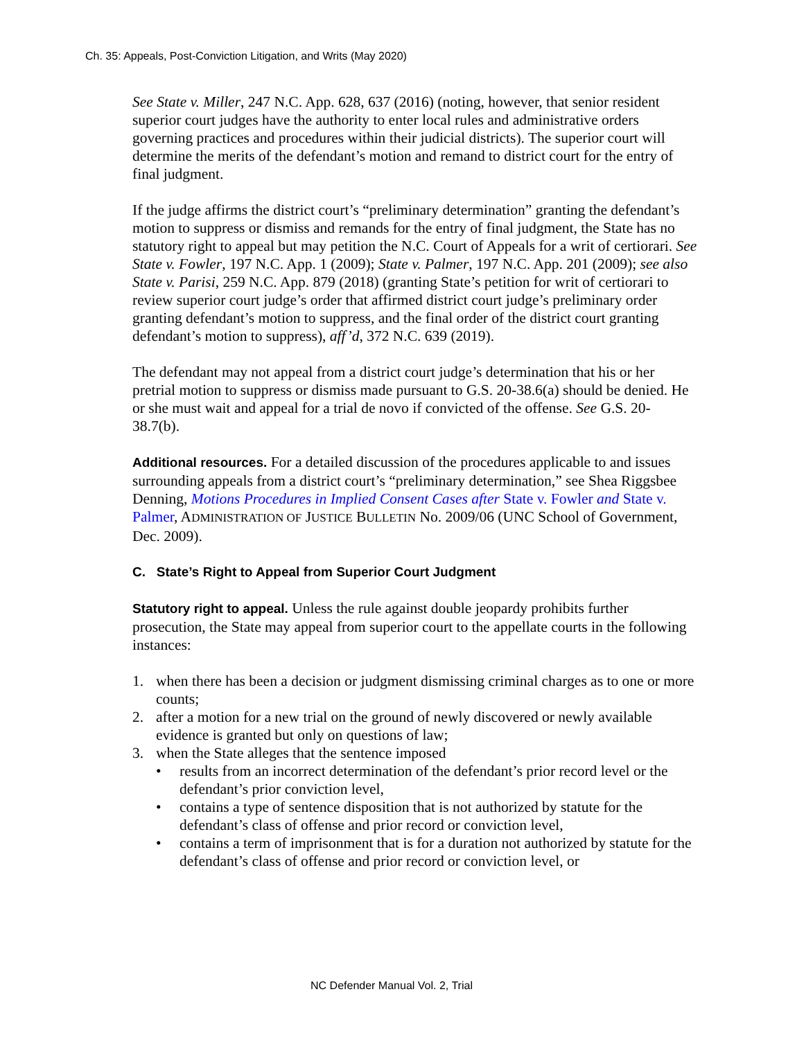Ch. 35: Appeals, Post-Conviction Litigation, and Writs (May 2020)
See State v. Miller, 247 N.C. App. 628, 637 (2016) (noting, however, that senior resident superior court judges have the authority to enter local rules and administrative orders governing practices and procedures within their judicial districts). The superior court will determine the merits of the defendant’s motion and remand to district court for the entry of final judgment.
If the judge affirms the district court’s “preliminary determination” granting the defendant’s motion to suppress or dismiss and remands for the entry of final judgment, the State has no statutory right to appeal but may petition the N.C. Court of Appeals for a writ of certiorari. See State v. Fowler, 197 N.C. App. 1 (2009); State v. Palmer, 197 N.C. App. 201 (2009); see also State v. Parisi, 259 N.C. App. 879 (2018) (granting State’s petition for writ of certiorari to review superior court judge’s order that affirmed district court judge’s preliminary order granting defendant’s motion to suppress, and the final order of the district court granting defendant’s motion to suppress), aff’d, 372 N.C. 639 (2019).
The defendant may not appeal from a district court judge’s determination that his or her pretrial motion to suppress or dismiss made pursuant to G.S. 20-38.6(a) should be denied. He or she must wait and appeal for a trial de novo if convicted of the offense. See G.S. 20-38.7(b).
Additional resources. For a detailed discussion of the procedures applicable to and issues surrounding appeals from a district court’s “preliminary determination,” see Shea Riggsbee Denning, Motions Procedures in Implied Consent Cases after State v. Fowler and State v. Palmer, ADMINISTRATION OF JUSTICE BULLETIN No. 2009/06 (UNC School of Government, Dec. 2009).
C. State’s Right to Appeal from Superior Court Judgment
Statutory right to appeal. Unless the rule against double jeopardy prohibits further prosecution, the State may appeal from superior court to the appellate courts in the following instances:
1. when there has been a decision or judgment dismissing criminal charges as to one or more counts;
2. after a motion for a new trial on the ground of newly discovered or newly available evidence is granted but only on questions of law;
3. when the State alleges that the sentence imposed
• results from an incorrect determination of the defendant’s prior record level or the defendant’s prior conviction level,
• contains a type of sentence disposition that is not authorized by statute for the defendant’s class of offense and prior record or conviction level,
• contains a term of imprisonment that is for a duration not authorized by statute for the defendant’s class of offense and prior record or conviction level, or
NC Defender Manual Vol. 2, Trial